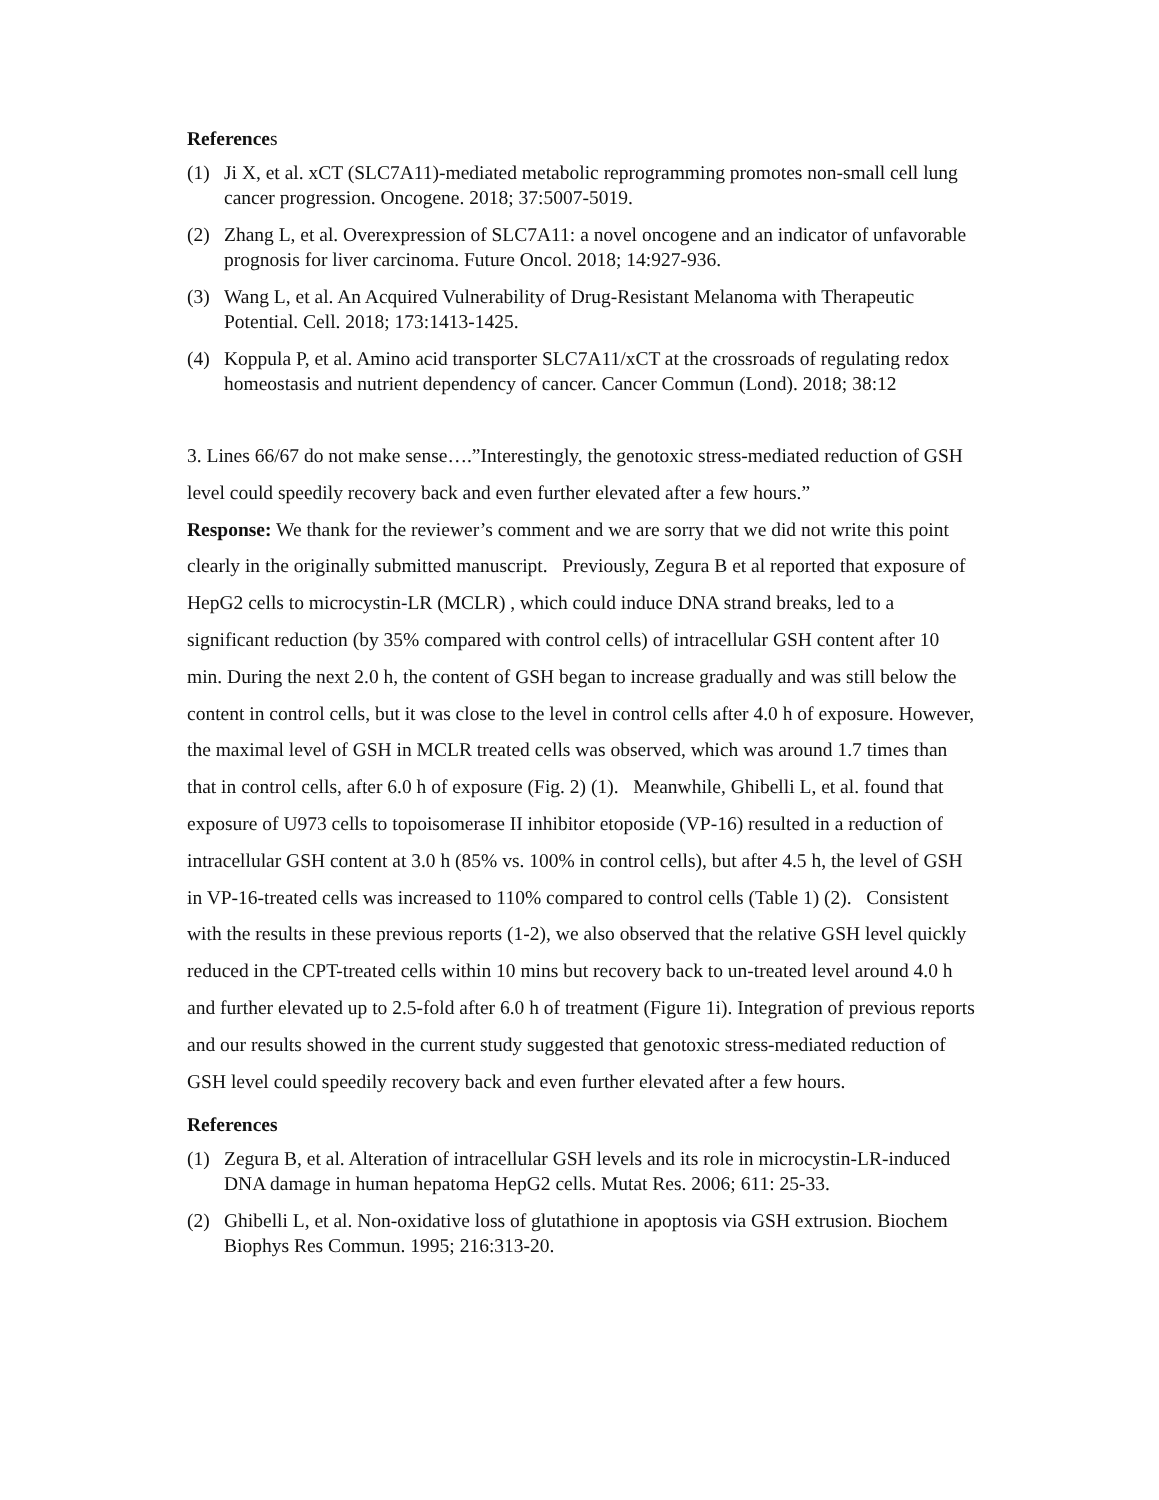References
(1) Ji X, et al. xCT (SLC7A11)-mediated metabolic reprogramming promotes non-small cell lung cancer progression. Oncogene. 2018; 37:5007-5019.
(2) Zhang L, et al. Overexpression of SLC7A11: a novel oncogene and an indicator of unfavorable prognosis for liver carcinoma. Future Oncol. 2018; 14:927-936.
(3) Wang L, et al. An Acquired Vulnerability of Drug-Resistant Melanoma with Therapeutic Potential. Cell. 2018; 173:1413-1425.
(4) Koppula P, et al. Amino acid transporter SLC7A11/xCT at the crossroads of regulating redox homeostasis and nutrient dependency of cancer. Cancer Commun (Lond). 2018; 38:12
3. Lines 66/67 do not make sense….”Interestingly, the genotoxic stress-mediated reduction of GSH level could speedily recovery back and even further elevated after a few hours.”
Response: We thank for the reviewer’s comment and we are sorry that we did not write this point clearly in the originally submitted manuscript. Previously, Zegura B et al reported that exposure of HepG2 cells to microcystin-LR (MCLR) , which could induce DNA strand breaks, led to a significant reduction (by 35% compared with control cells) of intracellular GSH content after 10 min. During the next 2.0 h, the content of GSH began to increase gradually and was still below the content in control cells, but it was close to the level in control cells after 4.0 h of exposure. However, the maximal level of GSH in MCLR treated cells was observed, which was around 1.7 times than that in control cells, after 6.0 h of exposure (Fig. 2) (1). Meanwhile, Ghibelli L, et al. found that exposure of U973 cells to topoisomerase II inhibitor etoposide (VP-16) resulted in a reduction of intracellular GSH content at 3.0 h (85% vs. 100% in control cells), but after 4.5 h, the level of GSH in VP-16-treated cells was increased to 110% compared to control cells (Table 1) (2). Consistent with the results in these previous reports (1-2), we also observed that the relative GSH level quickly reduced in the CPT-treated cells within 10 mins but recovery back to un-treated level around 4.0 h and further elevated up to 2.5-fold after 6.0 h of treatment (Figure 1i). Integration of previous reports and our results showed in the current study suggested that genotoxic stress-mediated reduction of GSH level could speedily recovery back and even further elevated after a few hours.
References
(1) Zegura B, et al. Alteration of intracellular GSH levels and its role in microcystin-LR-induced DNA damage in human hepatoma HepG2 cells. Mutat Res. 2006; 611: 25-33.
(2) Ghibelli L, et al. Non-oxidative loss of glutathione in apoptosis via GSH extrusion. Biochem Biophys Res Commun. 1995; 216:313-20.